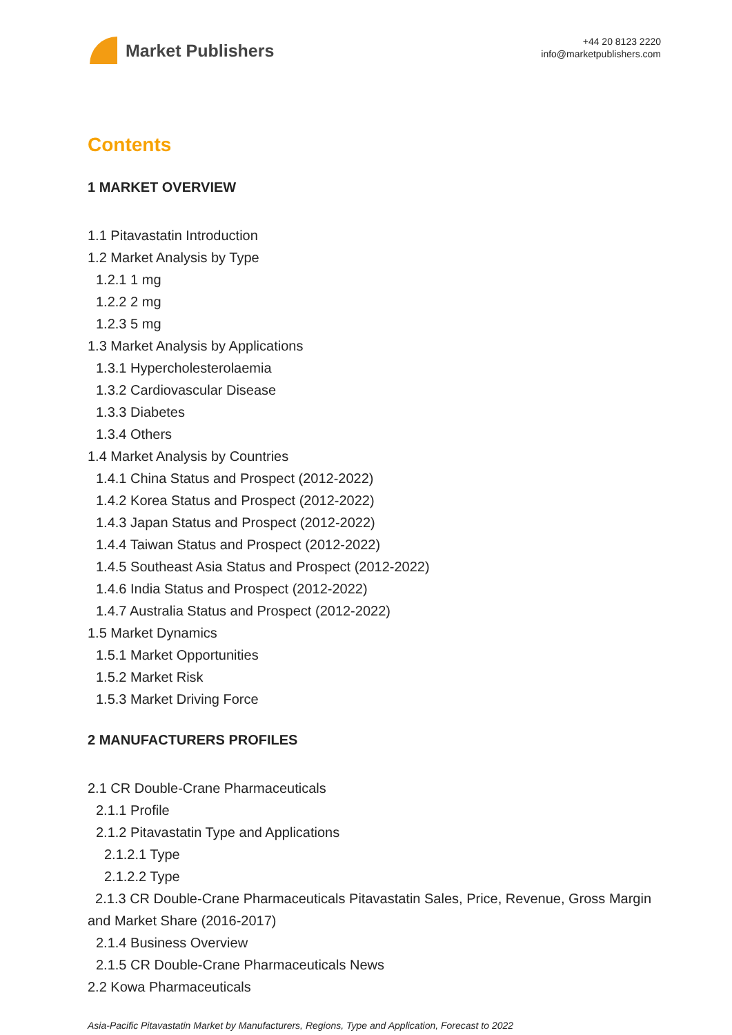Market Publishers
+44 20 8123 2220
info@marketpublishers.com
Contents
1 MARKET OVERVIEW
1.1 Pitavastatin Introduction
1.2 Market Analysis by Type
1.2.1 1 mg
1.2.2 2 mg
1.2.3 5 mg
1.3 Market Analysis by Applications
1.3.1 Hypercholesterolaemia
1.3.2 Cardiovascular Disease
1.3.3 Diabetes
1.3.4 Others
1.4 Market Analysis by Countries
1.4.1 China Status and Prospect (2012-2022)
1.4.2 Korea Status and Prospect (2012-2022)
1.4.3 Japan Status and Prospect (2012-2022)
1.4.4 Taiwan Status and Prospect (2012-2022)
1.4.5 Southeast Asia Status and Prospect (2012-2022)
1.4.6 India Status and Prospect (2012-2022)
1.4.7 Australia Status and Prospect (2012-2022)
1.5 Market Dynamics
1.5.1 Market Opportunities
1.5.2 Market Risk
1.5.3 Market Driving Force
2 MANUFACTURERS PROFILES
2.1 CR Double-Crane Pharmaceuticals
2.1.1 Profile
2.1.2 Pitavastatin Type and Applications
2.1.2.1 Type
2.1.2.2 Type
2.1.3 CR Double-Crane Pharmaceuticals Pitavastatin Sales, Price, Revenue, Gross Margin and Market Share (2016-2017)
2.1.4 Business Overview
2.1.5 CR Double-Crane Pharmaceuticals News
2.2 Kowa Pharmaceuticals
Asia-Pacific Pitavastatin Market by Manufacturers, Regions, Type and Application, Forecast to 2022